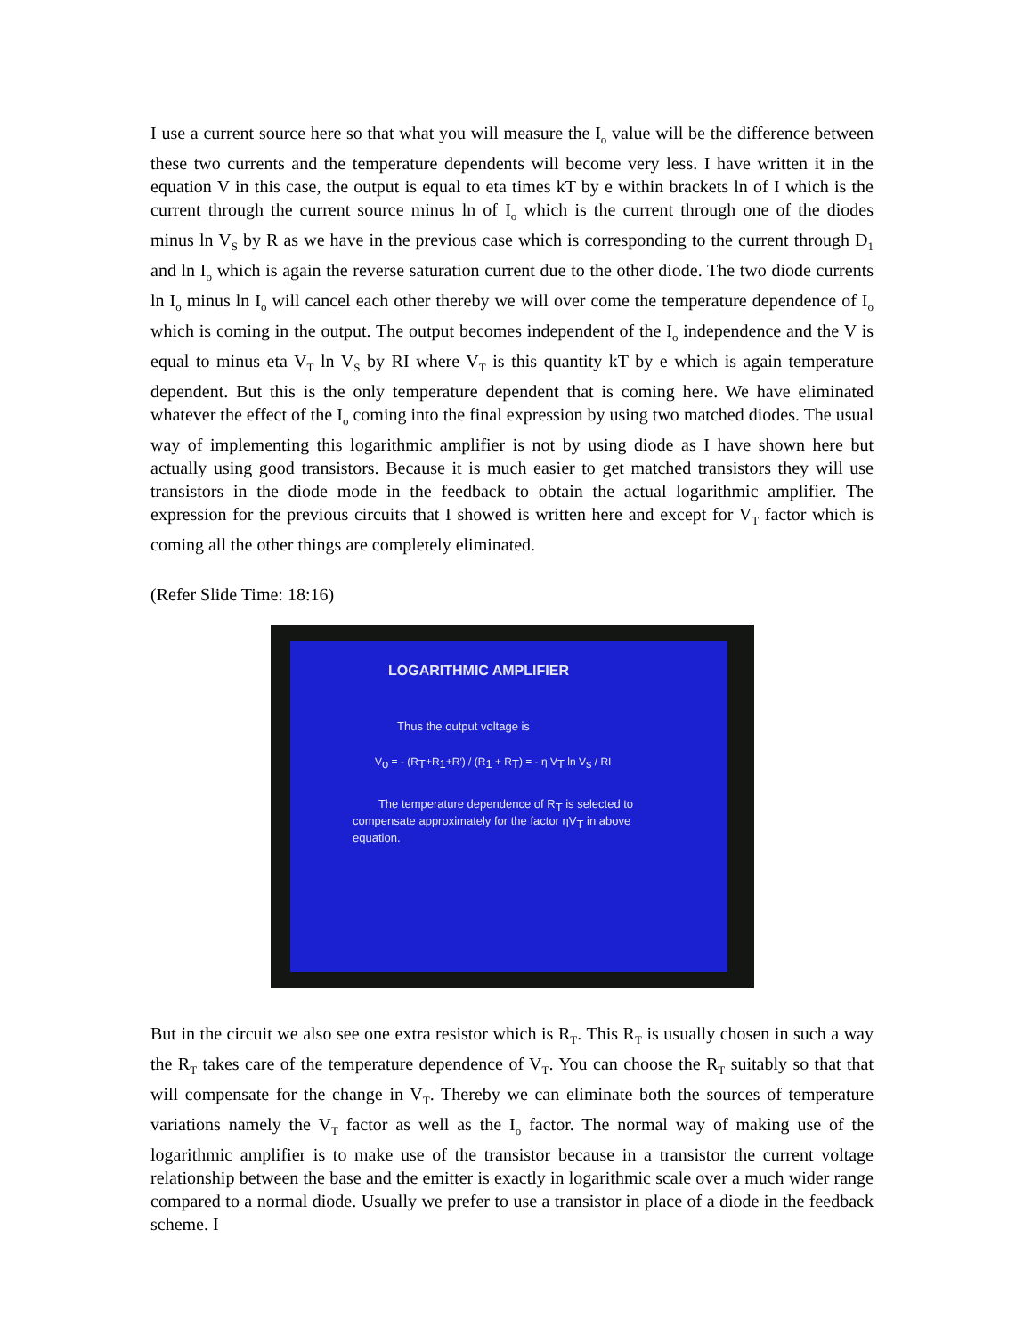I use a current source here so that what you will measure the I<sub>o</sub> value will be the difference between these two currents and the temperature dependents will become very less. I have written it in the equation V in this case, the output is equal to eta times kT by e within brackets ln of I which is the current through the current source minus ln of I<sub>o</sub> which is the current through one of the diodes minus ln V<sub>S</sub> by R as we have in the previous case which is corresponding to the current through D<sub>1</sub> and ln I<sub>o</sub> which is again the reverse saturation current due to the other diode. The two diode currents ln I<sub>o</sub> minus ln I<sub>o</sub> will cancel each other thereby we will over come the temperature dependence of I<sub>o</sub> which is coming in the output. The output becomes independent of the I<sub>o</sub> independence and the V is equal to minus eta V<sub>T</sub> ln V<sub>S</sub> by RI where V<sub>T</sub> is this quantity kT by e which is again temperature dependent. But this is the only temperature dependent that is coming here. We have eliminated whatever the effect of the I<sub>o</sub> coming into the final expression by using two matched diodes. The usual way of implementing this logarithmic amplifier is not by using diode as I have shown here but actually using good transistors. Because it is much easier to get matched transistors they will use transistors in the diode mode in the feedback to obtain the actual logarithmic amplifier. The expression for the previous circuits that I showed is written here and except for V<sub>T</sub> factor which is coming all the other things are completely eliminated.
(Refer Slide Time: 18:16)
LOGARITHMIC AMPLIFIER
Thus the output voltage is
V<sub>o</sub> = - (R<sub>T</sub>+R<sub>1</sub>+R′) / (R<sub>1</sub> + R<sub>T</sub>) = - η V<sub>T</sub> ln V<sub>s</sub> / RI
The temperature dependence of R<sub>T</sub> is selected to compensate approximately for the factor ηV<sub>T</sub> in above equation.
But in the circuit we also see one extra resistor which is R<sub>T</sub>. This R<sub>T</sub> is usually chosen in such a way the R<sub>T</sub> takes care of the temperature dependence of V<sub>T</sub>. You can choose the R<sub>T</sub> suitably so that that will compensate for the change in V<sub>T</sub>. Thereby we can eliminate both the sources of temperature variations namely the V<sub>T</sub> factor as well as the I<sub>o</sub> factor. The normal way of making use of the logarithmic amplifier is to make use of the transistor because in a transistor the current voltage relationship between the base and the emitter is exactly in logarithmic scale over a much wider range compared to a normal diode. Usually we prefer to use a transistor in place of a diode in the feedback scheme. I